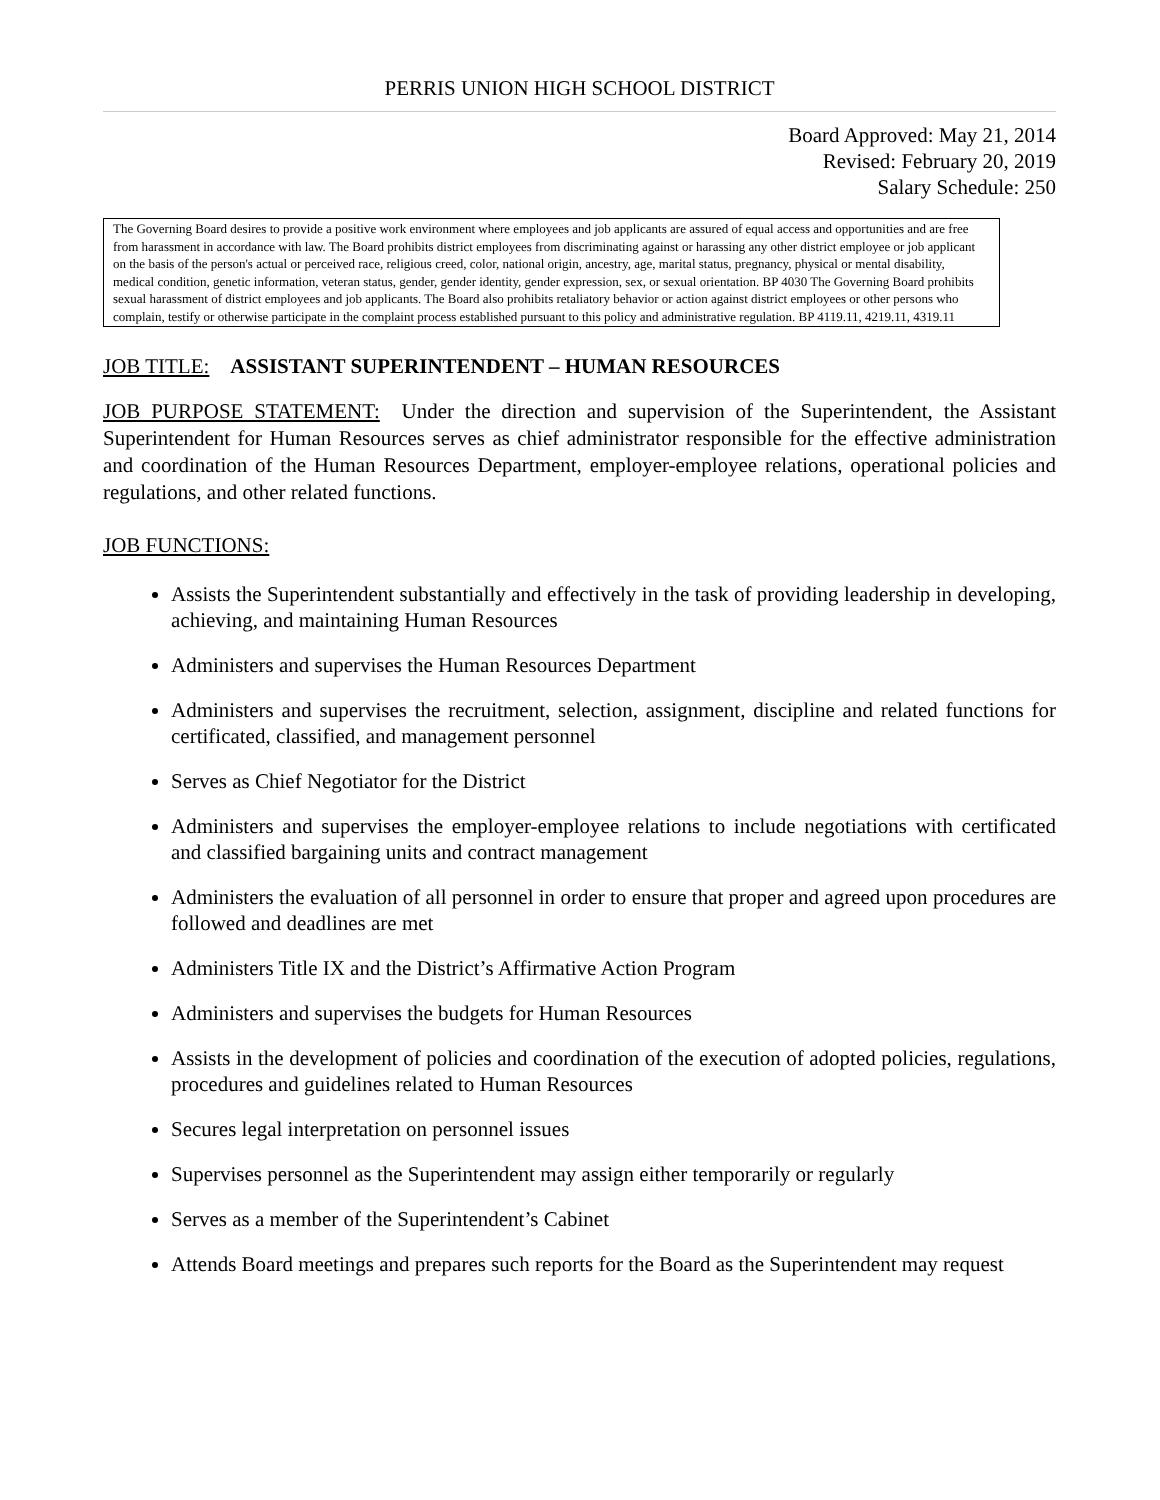PERRIS UNION HIGH SCHOOL DISTRICT
Board Approved: May 21, 2014
Revised: February 20, 2019
Salary Schedule: 250
The Governing Board desires to provide a positive work environment where employees and job applicants are assured of equal access and opportunities and are free from harassment in accordance with law. The Board prohibits district employees from discriminating against or harassing any other district employee or job applicant on the basis of the person's actual or perceived race, religious creed, color, national origin, ancestry, age, marital status, pregnancy, physical or mental disability, medical condition, genetic information, veteran status, gender, gender identity, gender expression, sex, or sexual orientation. BP 4030 The Governing Board prohibits sexual harassment of district employees and job applicants. The Board also prohibits retaliatory behavior or action against district employees or other persons who complain, testify or otherwise participate in the complaint process established pursuant to this policy and administrative regulation. BP 4119.11, 4219.11, 4319.11
JOB TITLE: ASSISTANT SUPERINTENDENT – HUMAN RESOURCES
JOB PURPOSE STATEMENT: Under the direction and supervision of the Superintendent, the Assistant Superintendent for Human Resources serves as chief administrator responsible for the effective administration and coordination of the Human Resources Department, employer-employee relations, operational policies and regulations, and other related functions.
JOB FUNCTIONS:
Assists the Superintendent substantially and effectively in the task of providing leadership in developing, achieving, and maintaining Human Resources
Administers and supervises the Human Resources Department
Administers and supervises the recruitment, selection, assignment, discipline and related functions for certificated, classified, and management personnel
Serves as Chief Negotiator for the District
Administers and supervises the employer-employee relations to include negotiations with certificated and classified bargaining units and contract management
Administers the evaluation of all personnel in order to ensure that proper and agreed upon procedures are followed and deadlines are met
Administers Title IX and the District’s Affirmative Action Program
Administers and supervises the budgets for Human Resources
Assists in the development of policies and coordination of the execution of adopted policies, regulations, procedures and guidelines related to Human Resources
Secures legal interpretation on personnel issues
Supervises personnel as the Superintendent may assign either temporarily or regularly
Serves as a member of the Superintendent’s Cabinet
Attends Board meetings and prepares such reports for the Board as the Superintendent may request